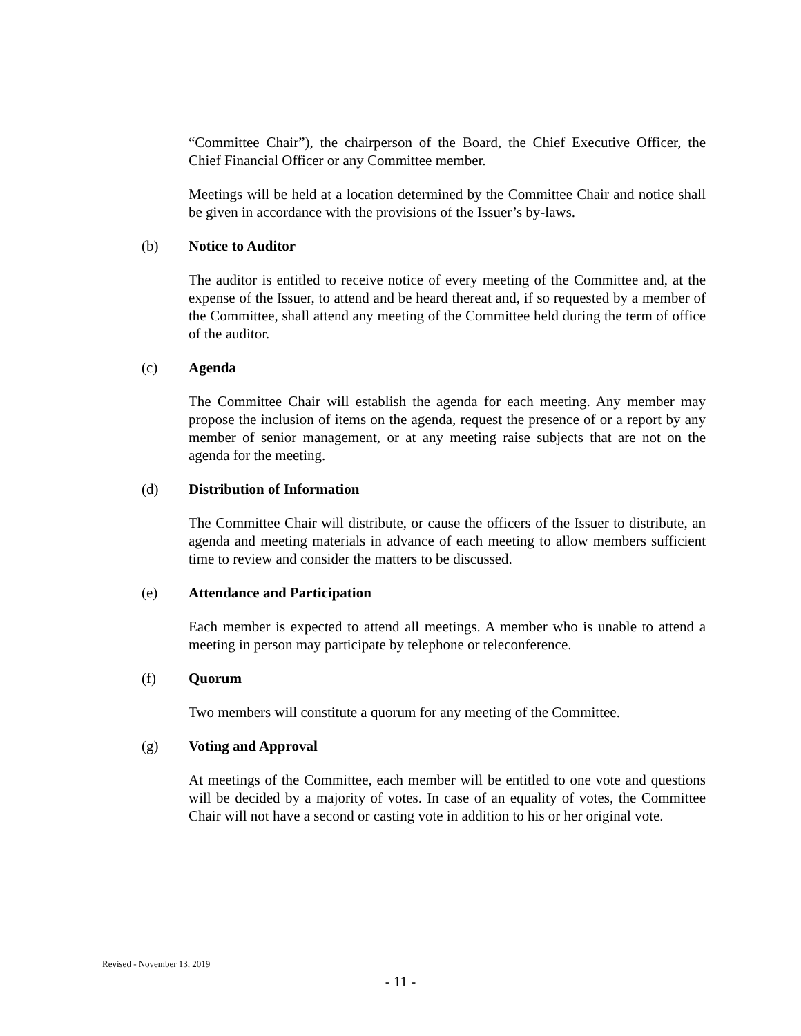“Committee Chair”), the chairperson of the Board, the Chief Executive Officer, the Chief Financial Officer or any Committee member.
Meetings will be held at a location determined by the Committee Chair and notice shall be given in accordance with the provisions of the Issuer’s by-laws.
(b) Notice to Auditor
The auditor is entitled to receive notice of every meeting of the Committee and, at the expense of the Issuer, to attend and be heard thereat and, if so requested by a member of the Committee, shall attend any meeting of the Committee held during the term of office of the auditor.
(c) Agenda
The Committee Chair will establish the agenda for each meeting. Any member may propose the inclusion of items on the agenda, request the presence of or a report by any member of senior management, or at any meeting raise subjects that are not on the agenda for the meeting.
(d) Distribution of Information
The Committee Chair will distribute, or cause the officers of the Issuer to distribute, an agenda and meeting materials in advance of each meeting to allow members sufficient time to review and consider the matters to be discussed.
(e) Attendance and Participation
Each member is expected to attend all meetings. A member who is unable to attend a meeting in person may participate by telephone or teleconference.
(f) Quorum
Two members will constitute a quorum for any meeting of the Committee.
(g) Voting and Approval
At meetings of the Committee, each member will be entitled to one vote and questions will be decided by a majority of votes. In case of an equality of votes, the Committee Chair will not have a second or casting vote in addition to his or her original vote.
Revised - November 13, 2019
- 11 -